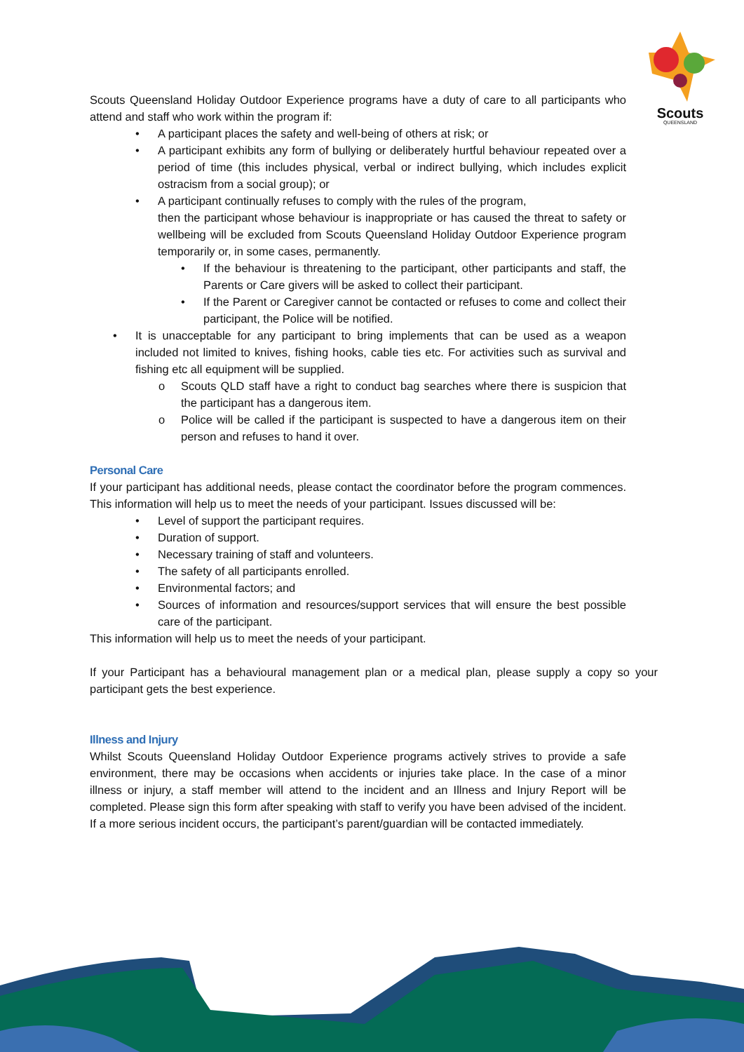Scouts
QUEENSLAND
Scouts Queensland Holiday Outdoor Experience programs have a duty of care to all participants who attend and staff who work within the program if:
• A participant places the safety and well-being of others at risk; or
• A participant exhibits any form of bullying or deliberately hurtful behaviour repeated over a period of time (this includes physical, verbal or indirect bullying, which includes explicit ostracism from a social group); or
• A participant continually refuses to comply with the rules of the program,
then the participant whose behaviour is inappropriate or has caused the threat to safety or wellbeing will be excluded from Scouts Queensland Holiday Outdoor Experience program temporarily or, in some cases, permanently.
• If the behaviour is threatening to the participant, other participants and staff, the Parents or Care givers will be asked to collect their participant.
• If the Parent or Caregiver cannot be contacted or refuses to come and collect their participant, the Police will be notified.
• It is unacceptable for any participant to bring implements that can be used as a weapon included not limited to knives, fishing hooks, cable ties etc. For activities such as survival and fishing etc all equipment will be supplied.
o Scouts QLD staff have a right to conduct bag searches where there is suspicion that the participant has a dangerous item.
o Police will be called if the participant is suspected to have a dangerous item on their person and refuses to hand it over.
Personal Care
If your participant has additional needs, please contact the coordinator before the program commences. This information will help us to meet the needs of your participant. Issues discussed will be:
• Level of support the participant requires.
• Duration of support.
• Necessary training of staff and volunteers.
• The safety of all participants enrolled.
• Environmental factors; and
• Sources of information and resources/support services that will ensure the best possible care of the participant.
This information will help us to meet the needs of your participant.
If your Participant has a behavioural management plan or a medical plan, please supply a copy so your participant gets the best experience.
Illness and Injury
Whilst Scouts Queensland Holiday Outdoor Experience programs actively strives to provide a safe environment, there may be occasions when accidents or injuries take place. In the case of a minor illness or injury, a staff member will attend to the incident and an Illness and Injury Report will be completed. Please sign this form after speaking with staff to verify you have been advised of the incident. If a more serious incident occurs, the participant’s parent/guardian will be contacted immediately.